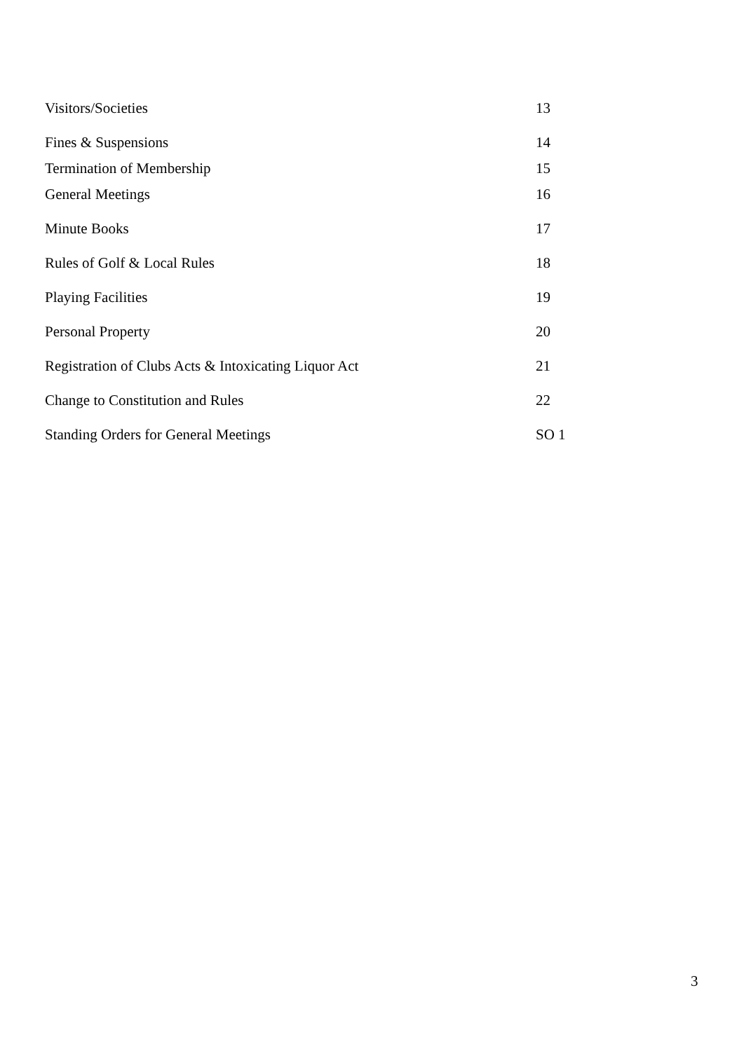Visitors/Societies 13
Fines & Suspensions 14
Termination of Membership 15
General Meetings 16
Minute Books 17
Rules of Golf & Local Rules 18
Playing Facilities 19
Personal Property 20
Registration of Clubs Acts & Intoxicating Liquor Act 21
Change to Constitution and Rules 22
Standing Orders for General Meetings SO 1
3